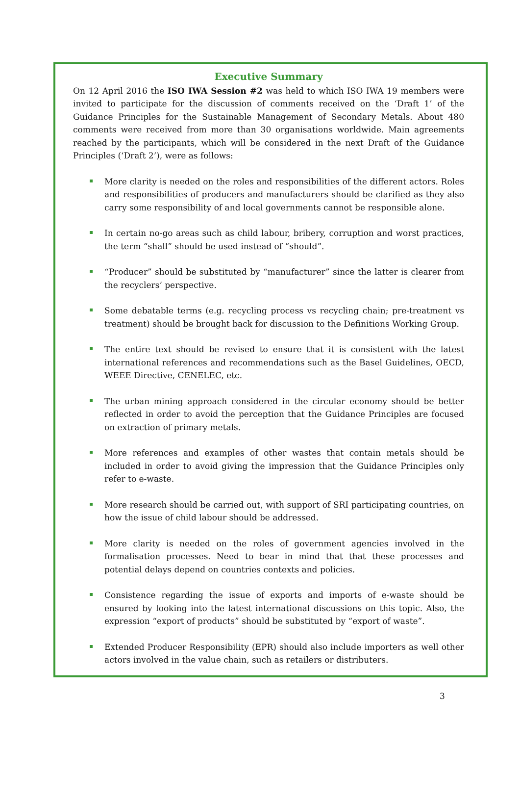Executive Summary
On 12 April 2016 the ISO IWA Session #2 was held to which ISO IWA 19 members were invited to participate for the discussion of comments received on the ‘Draft 1’ of the Guidance Principles for the Sustainable Management of Secondary Metals. About 480 comments were received from more than 30 organisations worldwide. Main agreements reached by the participants, which will be considered in the next Draft of the Guidance Principles (‘Draft 2’), were as follows:
More clarity is needed on the roles and responsibilities of the different actors. Roles and responsibilities of producers and manufacturers should be clarified as they also carry some responsibility of and local governments cannot be responsible alone.
In certain no-go areas such as child labour, bribery, corruption and worst practices, the term “shall” should be used instead of “should”.
“Producer” should be substituted by “manufacturer” since the latter is clearer from the recyclers’ perspective.
Some debatable terms (e.g. recycling process vs recycling chain; pre-treatment vs treatment) should be brought back for discussion to the Definitions Working Group.
The entire text should be revised to ensure that it is consistent with the latest international references and recommendations such as the Basel Guidelines, OECD, WEEE Directive, CENELEC, etc.
The urban mining approach considered in the circular economy should be better reflected in order to avoid the perception that the Guidance Principles are focused on extraction of primary metals.
More references and examples of other wastes that contain metals should be included in order to avoid giving the impression that the Guidance Principles only refer to e-waste.
More research should be carried out, with support of SRI participating countries, on how the issue of child labour should be addressed.
More clarity is needed on the roles of government agencies involved in the formalisation processes. Need to bear in mind that that these processes and potential delays depend on countries contexts and policies.
Consistence regarding the issue of exports and imports of e-waste should be ensured by looking into the latest international discussions on this topic. Also, the expression “export of products” should be substituted by “export of waste”.
Extended Producer Responsibility (EPR) should also include importers as well other actors involved in the value chain, such as retailers or distributers.
3